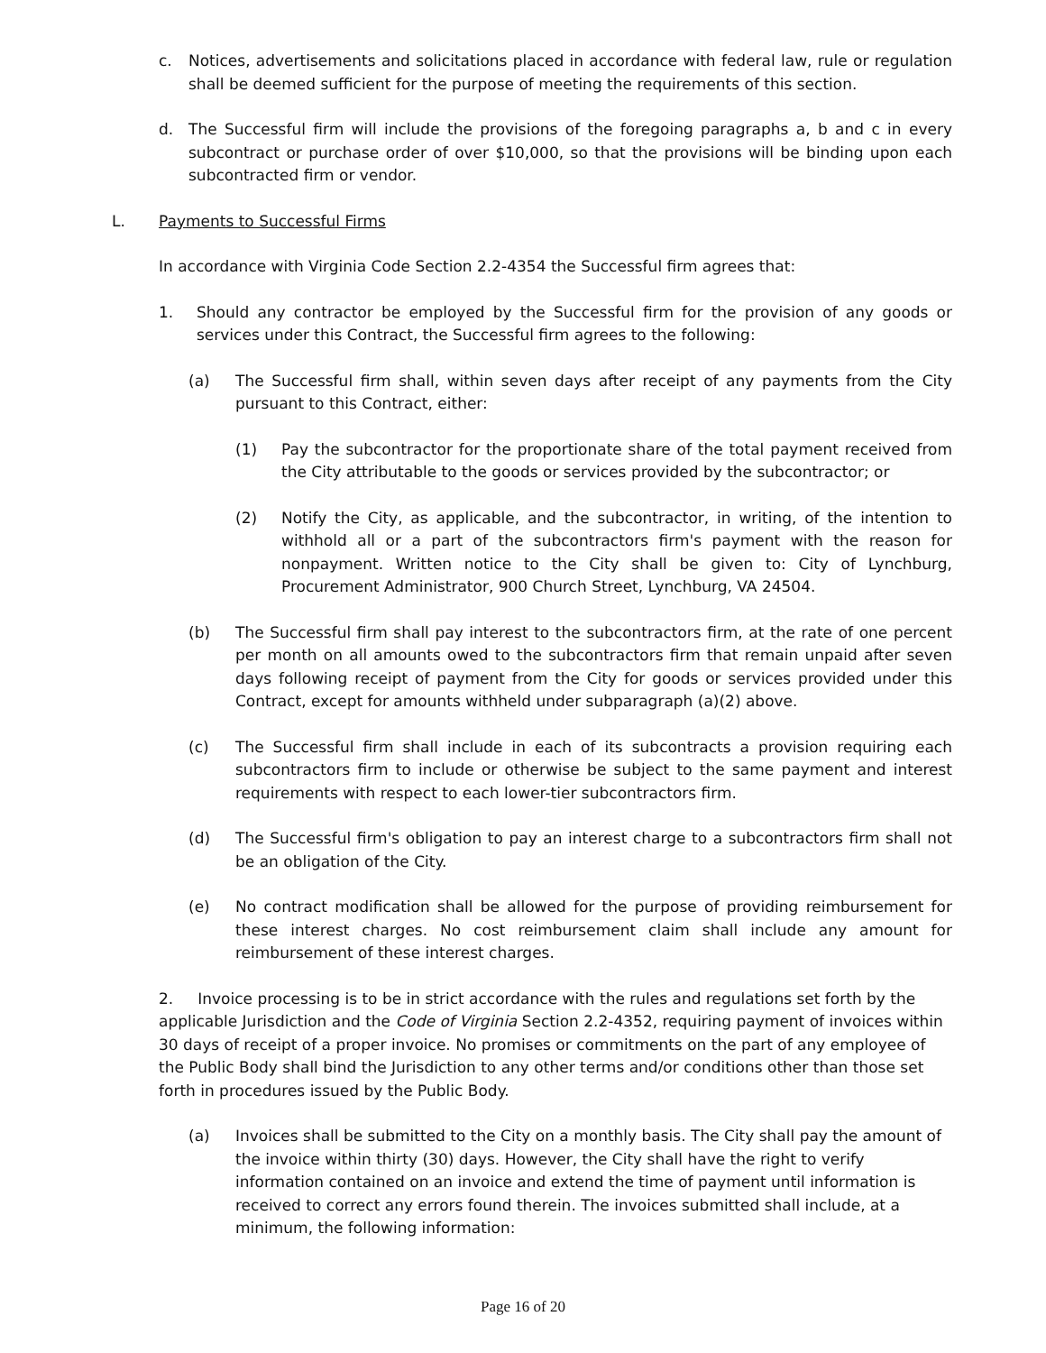c. Notices, advertisements and solicitations placed in accordance with federal law, rule or regulation shall be deemed sufficient for the purpose of meeting the requirements of this section.
d. The Successful firm will include the provisions of the foregoing paragraphs a, b and c in every subcontract or purchase order of over $10,000, so that the provisions will be binding upon each subcontracted firm or vendor.
L. Payments to Successful Firms
In accordance with Virginia Code Section 2.2-4354 the Successful firm agrees that:
1. Should any contractor be employed by the Successful firm for the provision of any goods or services under this Contract, the Successful firm agrees to the following:
(a) The Successful firm shall, within seven days after receipt of any payments from the City pursuant to this Contract, either:
(1) Pay the subcontractor for the proportionate share of the total payment received from the City attributable to the goods or services provided by the subcontractor; or
(2) Notify the City, as applicable, and the subcontractor, in writing, of the intention to withhold all or a part of the subcontractors firm's payment with the reason for nonpayment. Written notice to the City shall be given to: City of Lynchburg, Procurement Administrator, 900 Church Street, Lynchburg, VA 24504.
(b) The Successful firm shall pay interest to the subcontractors firm, at the rate of one percent per month on all amounts owed to the subcontractors firm that remain unpaid after seven days following receipt of payment from the City for goods or services provided under this Contract, except for amounts withheld under subparagraph (a)(2) above.
(c) The Successful firm shall include in each of its subcontracts a provision requiring each subcontractors firm to include or otherwise be subject to the same payment and interest requirements with respect to each lower-tier subcontractors firm.
(d) The Successful firm's obligation to pay an interest charge to a subcontractors firm shall not be an obligation of the City.
(e) No contract modification shall be allowed for the purpose of providing reimbursement for these interest charges. No cost reimbursement claim shall include any amount for reimbursement of these interest charges.
2. Invoice processing is to be in strict accordance with the rules and regulations set forth by the applicable Jurisdiction and the Code of Virginia Section 2.2-4352, requiring payment of invoices within 30 days of receipt of a proper invoice. No promises or commitments on the part of any employee of the Public Body shall bind the Jurisdiction to any other terms and/or conditions other than those set forth in procedures issued by the Public Body.
(a) Invoices shall be submitted to the City on a monthly basis. The City shall pay the amount of the invoice within thirty (30) days. However, the City shall have the right to verify information contained on an invoice and extend the time of payment until information is received to correct any errors found therein. The invoices submitted shall include, at a minimum, the following information:
Page 16 of 20